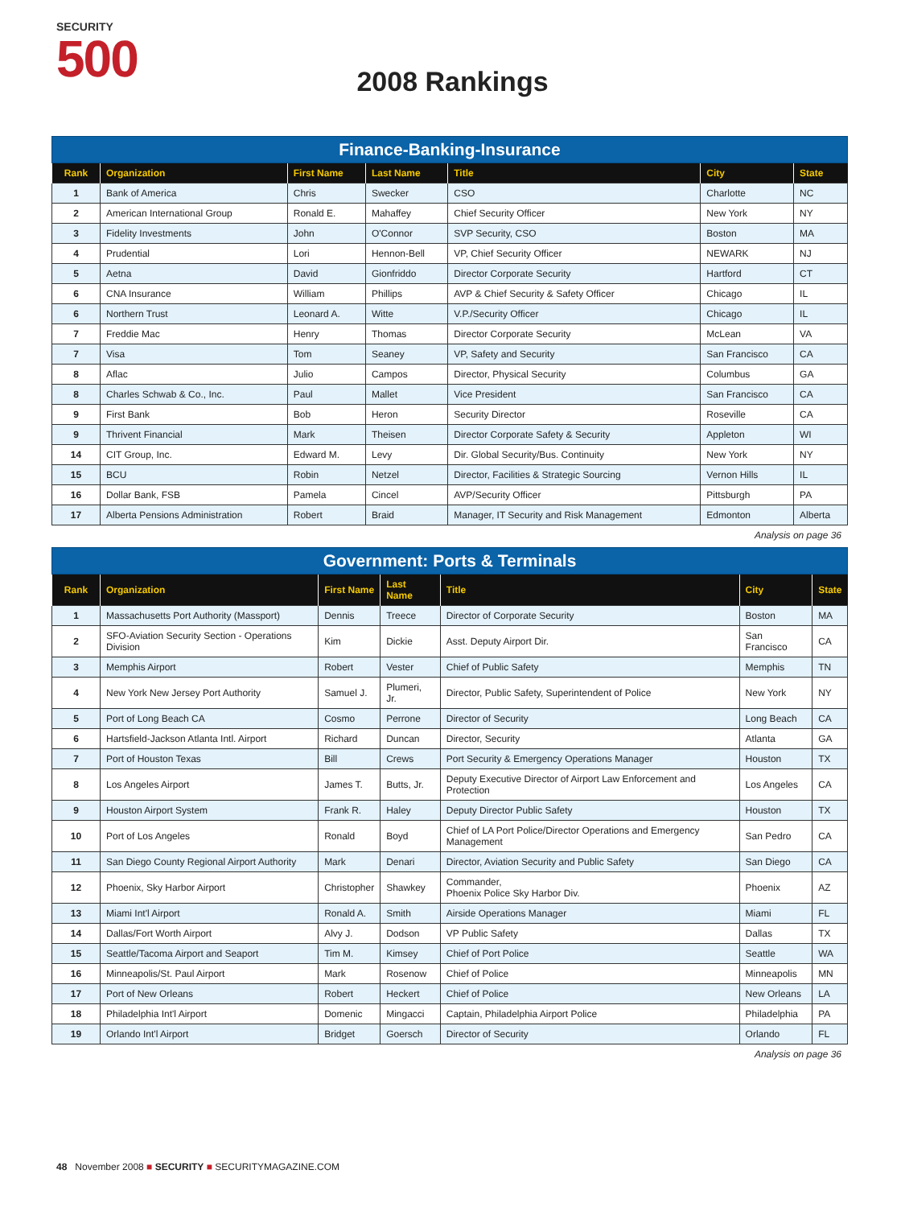SECURITY
500
2008 Rankings
Finance-Banking-Insurance
| Rank | Organization | First Name | Last Name | Title | City | State |
| --- | --- | --- | --- | --- | --- | --- |
| 1 | Bank of America | Chris | Swecker | CSO | Charlotte | NC |
| 2 | American International Group | Ronald E. | Mahaffey | Chief Security Officer | New York | NY |
| 3 | Fidelity Investments | John | O'Connor | SVP Security, CSO | Boston | MA |
| 4 | Prudential | Lori | Hennon-Bell | VP, Chief Security Officer | NEWARK | NJ |
| 5 | Aetna | David | Gionfriddo | Director Corporate Security | Hartford | CT |
| 6 | CNA Insurance | William | Phillips | AVP & Chief Security & Safety Officer | Chicago | IL |
| 6 | Northern Trust | Leonard A. | Witte | V.P./Security Officer | Chicago | IL |
| 7 | Freddie Mac | Henry | Thomas | Director Corporate Security | McLean | VA |
| 7 | Visa | Tom | Seaney | VP, Safety and Security | San Francisco | CA |
| 8 | Aflac | Julio | Campos | Director, Physical Security | Columbus | GA |
| 8 | Charles Schwab & Co., Inc. | Paul | Mallet | Vice President | San Francisco | CA |
| 9 | First Bank | Bob | Heron | Security Director | Roseville | CA |
| 9 | Thrivent Financial | Mark | Theisen | Director Corporate Safety & Security | Appleton | WI |
| 14 | CIT Group, Inc. | Edward M. | Levy | Dir. Global Security/Bus. Continuity | New York | NY |
| 15 | BCU | Robin | Netzel | Director, Facilities & Strategic Sourcing | Vernon Hills | IL |
| 16 | Dollar Bank, FSB | Pamela | Cincel | AVP/Security Officer | Pittsburgh | PA |
| 17 | Alberta Pensions Administration | Robert | Braid | Manager, IT Security and Risk Management | Edmonton | Alberta |
Analysis on page 36
Government: Ports & Terminals
| Rank | Organization | First Name | Last Name | Title | City | State |
| --- | --- | --- | --- | --- | --- | --- |
| 1 | Massachusetts Port Authority (Massport) | Dennis | Treece | Director of Corporate Security | Boston | MA |
| 2 | SFO-Aviation Security Section - Operations Division | Kim | Dickie | Asst. Deputy Airport Dir. | San Francisco | CA |
| 3 | Memphis Airport | Robert | Vester | Chief of Public Safety | Memphis | TN |
| 4 | New York New Jersey Port Authority | Samuel J. | Plumeri, Jr. | Director, Public Safety, Superintendent of Police | New York | NY |
| 5 | Port of Long Beach CA | Cosmo | Perrone | Director of Security | Long Beach | CA |
| 6 | Hartsfield-Jackson Atlanta Intl. Airport | Richard | Duncan | Director, Security | Atlanta | GA |
| 7 | Port of Houston Texas | Bill | Crews | Port Security & Emergency Operations Manager | Houston | TX |
| 8 | Los Angeles Airport | James T. | Butts, Jr. | Deputy Executive Director of Airport Law Enforcement and Protection | Los Angeles | CA |
| 9 | Houston Airport System | Frank R. | Haley | Deputy Director Public Safety | Houston | TX |
| 10 | Port of Los Angeles | Ronald | Boyd | Chief of LA Port Police/Director Operations and Emergency Management | San Pedro | CA |
| 11 | San Diego County Regional Airport Authority | Mark | Denari | Director, Aviation Security and Public Safety | San Diego | CA |
| 12 | Phoenix, Sky Harbor Airport | Christopher | Shawkey | Commander, Phoenix Police Sky Harbor Div. | Phoenix | AZ |
| 13 | Miami Int'l Airport | Ronald A. | Smith | Airside Operations Manager | Miami | FL |
| 14 | Dallas/Fort Worth Airport | Alvy J. | Dodson | VP Public Safety | Dallas | TX |
| 15 | Seattle/Tacoma Airport and Seaport | Tim M. | Kimsey | Chief of Port Police | Seattle | WA |
| 16 | Minneapolis/St. Paul Airport | Mark | Rosenow | Chief of Police | Minneapolis | MN |
| 17 | Port of New Orleans | Robert | Heckert | Chief of Police | New Orleans | LA |
| 18 | Philadelphia Int'l Airport | Domenic | Mingacci | Captain, Philadelphia Airport Police | Philadelphia | PA |
| 19 | Orlando Int'l Airport | Bridget | Goersch | Director of Security | Orlando | FL |
Analysis on page 36
48 November 2008 ■ SECURITY ■ SECURITYMAGAZINE.COM